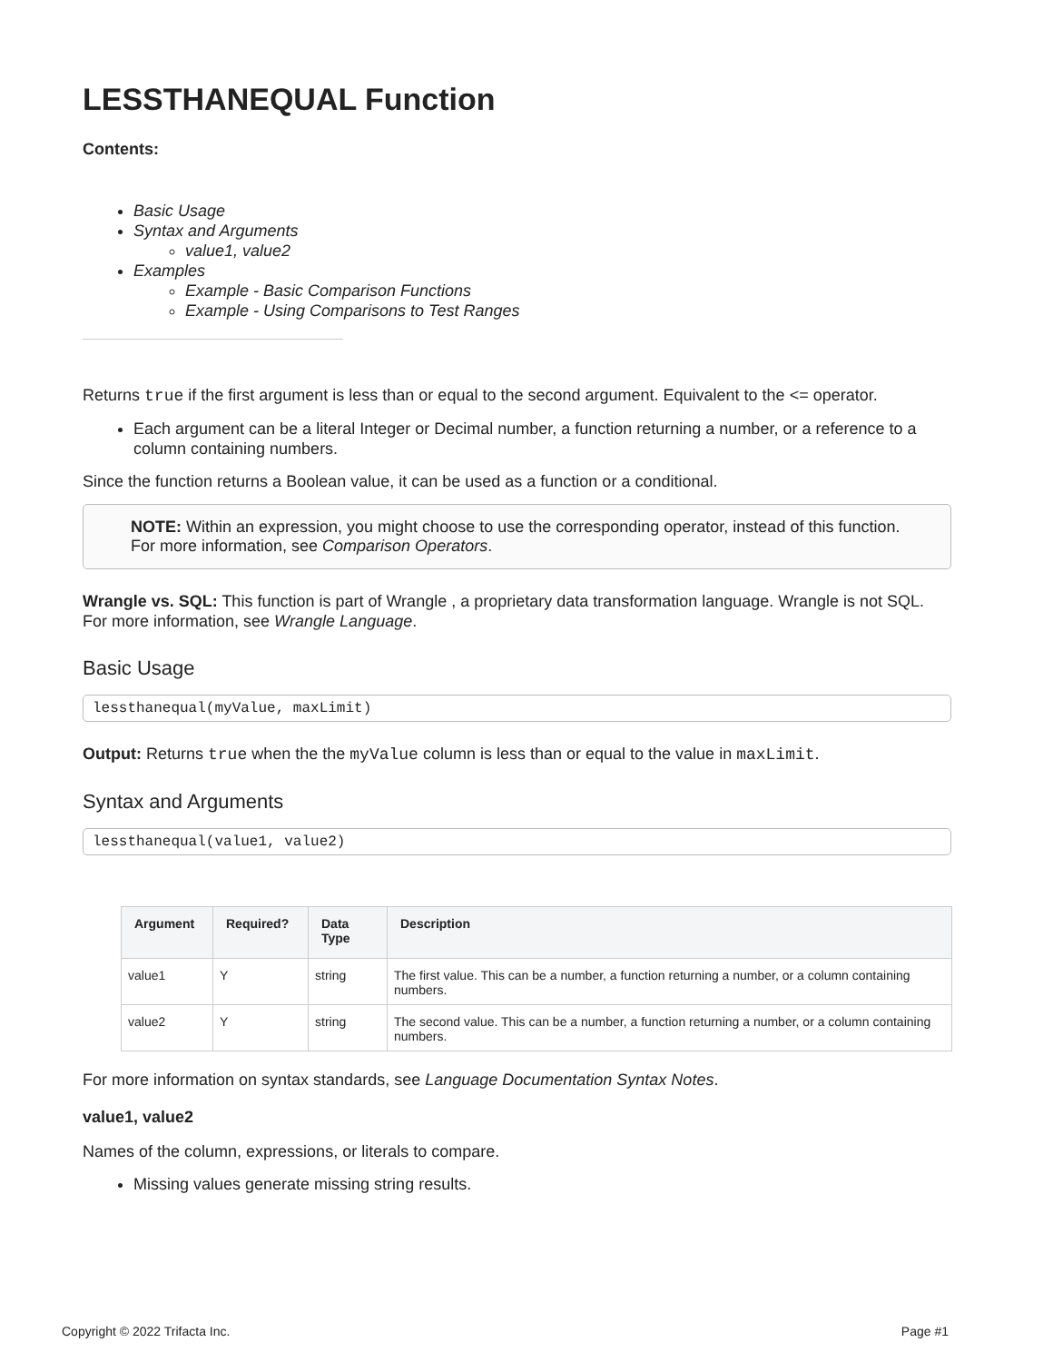LESSTHANEQUAL Function
Contents:
Basic Usage
Syntax and Arguments
value1, value2
Examples
Example - Basic Comparison Functions
Example - Using Comparisons to Test Ranges
Returns true if the first argument is less than or equal to the second argument. Equivalent to the <= operator.
Each argument can be a literal Integer or Decimal number, a function returning a number, or a reference to a column containing numbers.
Since the function returns a Boolean value, it can be used as a function or a conditional.
NOTE: Within an expression, you might choose to use the corresponding operator, instead of this function. For more information, see Comparison Operators.
Wrangle vs. SQL: This function is part of Wrangle , a proprietary data transformation language. Wrangle is not SQL. For more information, see Wrangle Language.
Basic Usage
lessthanequal(myValue, maxLimit)
Output: Returns true when the the myValue column is less than or equal to the value in maxLimit.
Syntax and Arguments
lessthanequal(value1, value2)
| Argument | Required? | Data Type | Description |
| --- | --- | --- | --- |
| value1 | Y | string | The first value. This can be a number, a function returning a number, or a column containing numbers. |
| value2 | Y | string | The second value. This can be a number, a function returning a number, or a column containing numbers. |
For more information on syntax standards, see Language Documentation Syntax Notes.
value1, value2
Names of the column, expressions, or literals to compare.
Missing values generate missing string results.
Copyright © 2022 Trifacta Inc. Page #1